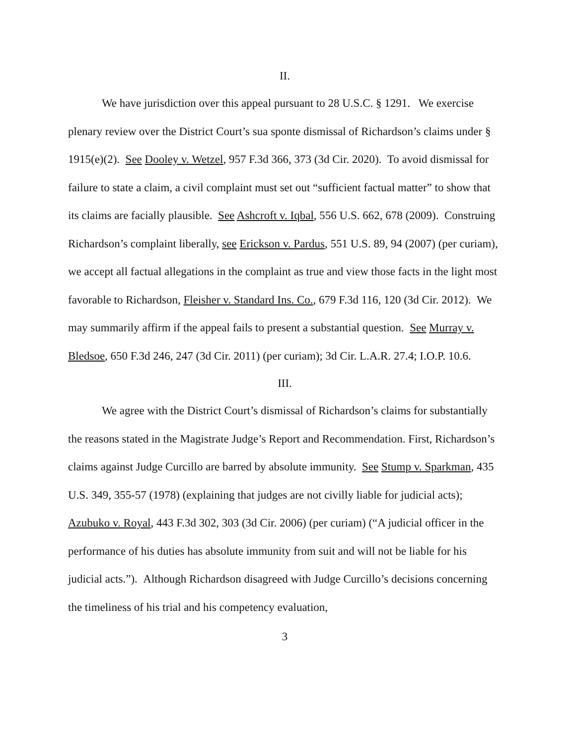II.
We have jurisdiction over this appeal pursuant to 28 U.S.C. § 1291. We exercise plenary review over the District Court’s sua sponte dismissal of Richardson’s claims under § 1915(e)(2). See Dooley v. Wetzel, 957 F.3d 366, 373 (3d Cir. 2020). To avoid dismissal for failure to state a claim, a civil complaint must set out “sufficient factual matter” to show that its claims are facially plausible. See Ashcroft v. Iqbal, 556 U.S. 662, 678 (2009). Construing Richardson’s complaint liberally, see Erickson v. Pardus, 551 U.S. 89, 94 (2007) (per curiam), we accept all factual allegations in the complaint as true and view those facts in the light most favorable to Richardson, Fleisher v. Standard Ins. Co., 679 F.3d 116, 120 (3d Cir. 2012). We may summarily affirm if the appeal fails to present a substantial question. See Murray v. Bledsoe, 650 F.3d 246, 247 (3d Cir. 2011) (per curiam); 3d Cir. L.A.R. 27.4; I.O.P. 10.6.
III.
We agree with the District Court’s dismissal of Richardson’s claims for substantially the reasons stated in the Magistrate Judge’s Report and Recommendation. First, Richardson’s claims against Judge Curcillo are barred by absolute immunity. See Stump v. Sparkman, 435 U.S. 349, 355-57 (1978) (explaining that judges are not civilly liable for judicial acts); Azubuko v. Royal, 443 F.3d 302, 303 (3d Cir. 2006) (per curiam) (“A judicial officer in the performance of his duties has absolute immunity from suit and will not be liable for his judicial acts.”). Although Richardson disagreed with Judge Curcillo’s decisions concerning the timeliness of his trial and his competency evaluation,
3